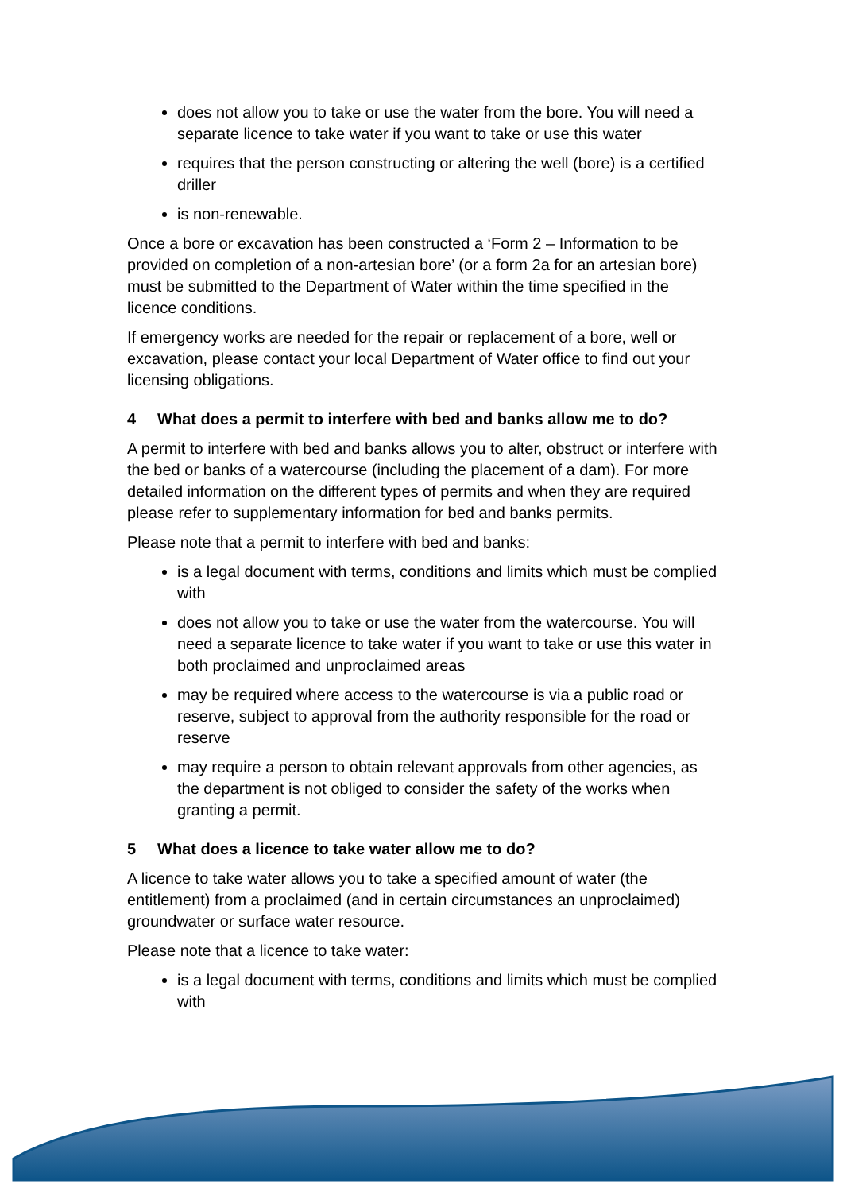does not allow you to take or use the water from the bore. You will need a separate licence to take water if you want to take or use this water
requires that the person constructing or altering the well (bore) is a certified driller
is non-renewable.
Once a bore or excavation has been constructed a ‘Form 2 – Information to be provided on completion of a non-artesian bore’ (or a form 2a for an artesian bore) must be submitted to the Department of Water within the time specified in the licence conditions.
If emergency works are needed for the repair or replacement of a bore, well or excavation, please contact your local Department of Water office to find out your licensing obligations.
4 What does a permit to interfere with bed and banks allow me to do?
A permit to interfere with bed and banks allows you to alter, obstruct or interfere with the bed or banks of a watercourse (including the placement of a dam). For more detailed information on the different types of permits and when they are required please refer to supplementary information for bed and banks permits.
Please note that a permit to interfere with bed and banks:
is a legal document with terms, conditions and limits which must be complied with
does not allow you to take or use the water from the watercourse. You will need a separate licence to take water if you want to take or use this water in both proclaimed and unproclaimed areas
may be required where access to the watercourse is via a public road or reserve, subject to approval from the authority responsible for the road or reserve
may require a person to obtain relevant approvals from other agencies, as the department is not obliged to consider the safety of the works when granting a permit.
5 What does a licence to take water allow me to do?
A licence to take water allows you to take a specified amount of water (the entitlement) from a proclaimed (and in certain circumstances an unproclaimed) groundwater or surface water resource.
Please note that a licence to take water:
is a legal document with terms, conditions and limits which must be complied with